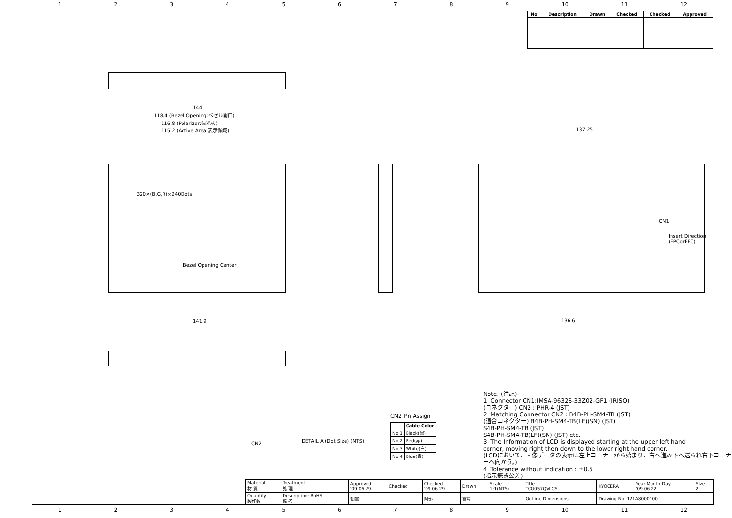123456789 10 11 12
| No | Description | Drawn | Checked | Checked | Approved |
| --- | --- | --- | --- | --- | --- |
144
118.4 (Bezel Opening:ベゼル開口)
116.8 (Polarizer:偏光板)
115.2 (Active Area:表示領域)
320×(B,G,R)×240Dots
Bezel Opening Center
141.9
137.25
136.6
CN1
Insert Direction (FPCorFFC)
CN2 DETAIL A (Dot Size) (NTS)
CN2 Pin Assign
| | Cable Color |
| --- | --- |
| No.1 | Black(黒) |
| No.2 | Red(赤) |
| No.3 | White(白) |
| No.4 | Blue(青) |
Note. (注記)
1. Connector CN1:IMSA-9632S-33Z02-GF1 (IRISO)
(コネクター) CN2 : PHR-4 (JST)
2. Matching Connector CN2 : B4B-PH-SM4-TB (JST)
(適合コネクター) B4B-PH-SM4-TB(LF)(SN) (JST)
S4B-PH-SM4-TB (JST)
S4B-PH-SM4-TB(LF)(SN) (JST) etc.
3. The Information of LCD is displayed starting at the upper left hand
corner, moving right then down to the lower right hand corner.
(LCDにおいて、画像データの表示は左上コーナーから始まり、右へ進み下へ送られ右下コーナーへ向かう。)
4. Tolerance without indication : ±0.5
(指示無き公差)
| Material 材 質 | Treatment 処 理 | Approved '09.06.29 | Checked | Checked '09.06.29 | Drawn | Scale 1:1(NTS) | Title TCG057QVLCS | KYOCERA | Year-Month-Day '09.06.22 | Size 2 |
| Quantity 製作数 | Description; RoHS 備 考 | 朝倉 | | 阿部 | 宮崎 | | Outline Dimensions | Drawing No. 121A8000100 | | |
123456789 10 11 12